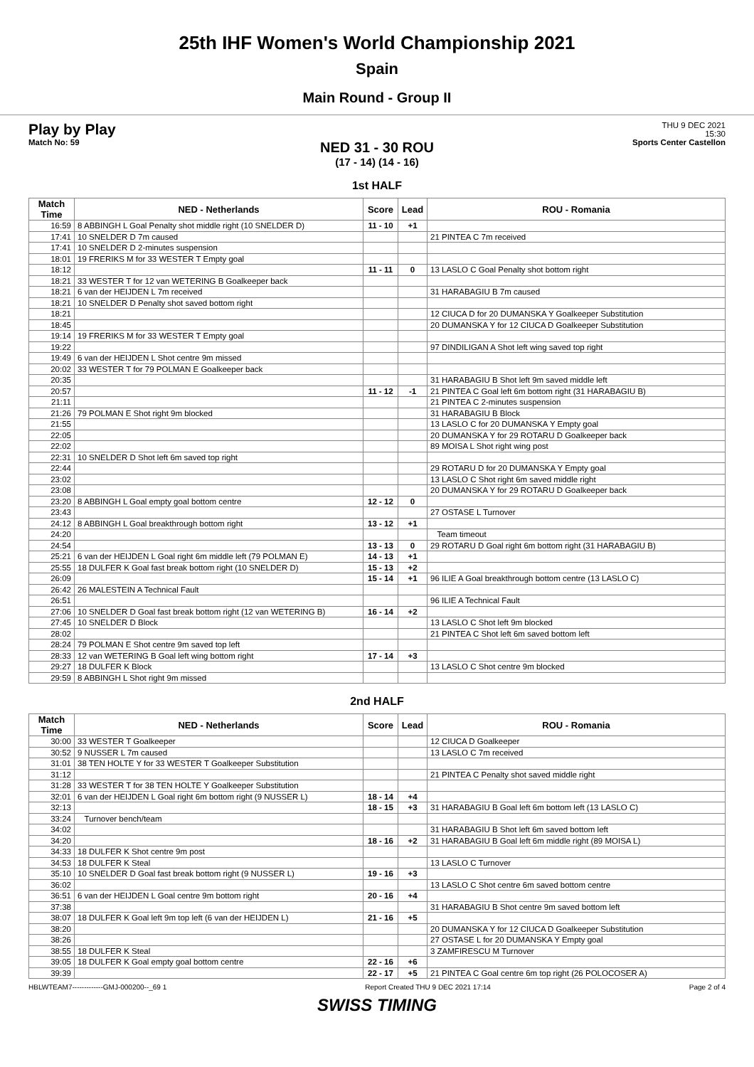25th IHF Women's World Championship 2021
Spain
Main Round - Group II
Play by Play
Match No: 59
THU 9 DEC 2021
15:30
Sports Center Castellon
NED 31 - 30 ROU
(17 - 14) (14 - 16)
1st HALF
| Match Time | NED - Netherlands | Score | Lead | ROU - Romania |
| --- | --- | --- | --- | --- |
| 16:59 | 8 ABBINGH L Goal Penalty shot middle right (10 SNELDER D) | 11 - 10 | +1 | |
| 17:41 | 10 SNELDER D 7m caused | | | 21 PINTEA C 7m received |
| 17:41 | 10 SNELDER D 2-minutes suspension | | | |
| 18:01 | 19 FRERIKS M for 33 WESTER T Empty goal | | | |
| 18:12 | | 11 - 11 | 0 | 13 LASLO C Goal Penalty shot bottom right |
| 18:21 | 33 WESTER T for 12 van WETERING B Goalkeeper back | | | |
| 18:21 | 6 van der HEIJDEN L 7m received | | | 31 HARABAGIU B 7m caused |
| 18:21 | 10 SNELDER D Penalty shot saved bottom right | | | |
| 18:21 | | | | 12 CIUCA D for 20 DUMANSKA Y Goalkeeper Substitution |
| 18:45 | | | | 20 DUMANSKA Y for 12 CIUCA D Goalkeeper Substitution |
| 19:14 | 19 FRERIKS M for 33 WESTER T Empty goal | | | |
| 19:22 | | | | 97 DINDILIGAN A Shot left wing saved top right |
| 19:49 | 6 van der HEIJDEN L Shot centre 9m missed | | | |
| 20:02 | 33 WESTER T for 79 POLMAN E Goalkeeper back | | | |
| 20:35 | | | | 31 HARABAGIU B Shot left 9m saved middle left |
| 20:57 | | 11 - 12 | -1 | 21 PINTEA C Goal left 6m bottom right (31 HARABAGIU B) |
| 21:11 | | | | 21 PINTEA C 2-minutes suspension |
| 21:26 | 79 POLMAN E Shot right 9m blocked | | | 31 HARABAGIU B Block |
| 21:55 | | | | 13 LASLO C for 20 DUMANSKA Y Empty goal |
| 22:05 | | | | 20 DUMANSKA Y for 29 ROTARU D Goalkeeper back |
| 22:02 | | | | 89 MOISA L Shot right wing post |
| 22:31 | 10 SNELDER D Shot left 6m saved top right | | | |
| 22:44 | | | | 29 ROTARU D for 20 DUMANSKA Y Empty goal |
| 23:02 | | | | 13 LASLO C Shot right 6m saved middle right |
| 23:08 | | | | 20 DUMANSKA Y for 29 ROTARU D Goalkeeper back |
| 23:20 | 8 ABBINGH L Goal empty goal bottom centre | 12 - 12 | 0 | |
| 23:43 | | | | 27 OSTASE L Turnover |
| 24:12 | 8 ABBINGH L Goal breakthrough bottom right | 13 - 12 | +1 | |
| 24:20 | | | | Team timeout |
| 24:54 | | 13 - 13 | 0 | 29 ROTARU D Goal right 6m bottom right (31 HARABAGIU B) |
| 25:21 | 6 van der HEIJDEN L Goal right 6m middle left (79 POLMAN E) | 14 - 13 | +1 | |
| 25:55 | 18 DULFER K Goal fast break bottom right (10 SNELDER D) | 15 - 13 | +2 | |
| 26:09 | | 15 - 14 | +1 | 96 ILIE A Goal breakthrough bottom centre (13 LASLO C) |
| 26:42 | 26 MALESTEIN A Technical Fault | | | |
| 26:51 | | | | 96 ILIE A Technical Fault |
| 27:06 | 10 SNELDER D Goal fast break bottom right (12 van WETERING B) | 16 - 14 | +2 | |
| 27:45 | 10 SNELDER D Block | | | 13 LASLO C Shot left 9m blocked |
| 28:02 | | | | 21 PINTEA C Shot left 6m saved bottom left |
| 28:24 | 79 POLMAN E Shot centre 9m saved top left | | | |
| 28:33 | 12 van WETERING B Goal left wing bottom right | 17 - 14 | +3 | |
| 29:27 | 18 DULFER K Block | | | 13 LASLO C Shot centre 9m blocked |
| 29:59 | 8 ABBINGH L Shot right 9m missed | | | |
2nd HALF
| Match Time | NED - Netherlands | Score | Lead | ROU - Romania |
| --- | --- | --- | --- | --- |
| 30:00 | 33 WESTER T Goalkeeper | | | 12 CIUCA D Goalkeeper |
| 30:52 | 9 NUSSER L 7m caused | | | 13 LASLO C 7m received |
| 31:01 | 38 TEN HOLTE Y for 33 WESTER T Goalkeeper Substitution | | | |
| 31:12 | | | | 21 PINTEA C Penalty shot saved middle right |
| 31:28 | 33 WESTER T for 38 TEN HOLTE Y Goalkeeper Substitution | | | |
| 32:01 | 6 van der HEIJDEN L Goal right 6m bottom right (9 NUSSER L) | 18 - 14 | +4 | |
| 32:13 | | 18 - 15 | +3 | 31 HARABAGIU B Goal left 6m bottom left (13 LASLO C) |
| 33:24 | Turnover bench/team | | | |
| 34:02 | | | | 31 HARABAGIU B Shot left 6m saved bottom left |
| 34:20 | | 18 - 16 | +2 | 31 HARABAGIU B Goal left 6m middle right (89 MOISA L) |
| 34:33 | 18 DULFER K Shot centre 9m post | | | |
| 34:53 | 18 DULFER K Steal | | | 13 LASLO C Turnover |
| 35:10 | 10 SNELDER D Goal fast break bottom right (9 NUSSER L) | 19 - 16 | +3 | |
| 36:02 | | | | 13 LASLO C Shot centre 6m saved bottom centre |
| 36:51 | 6 van der HEIJDEN L Goal centre 9m bottom right | 20 - 16 | +4 | |
| 37:38 | | | | 31 HARABAGIU B Shot centre 9m saved bottom left |
| 38:07 | 18 DULFER K Goal left 9m top left (6 van der HEIJDEN L) | 21 - 16 | +5 | |
| 38:20 | | | | 20 DUMANSKA Y for 12 CIUCA D Goalkeeper Substitution |
| 38:26 | | | | 27 OSTASE L for 20 DUMANSKA Y Empty goal |
| 38:55 | 18 DULFER K Steal | | | 3 ZAMFIRESCU M Turnover |
| 39:05 | 18 DULFER K Goal empty goal bottom centre | 22 - 16 | +6 | |
| 39:39 | | 22 - 17 | +5 | 21 PINTEA C Goal centre 6m top right (26 POLOCOSER A) |
HBLWTEAM7-------------GMJ-000200--_69 1 Report Created THU 9 DEC 2021 17:14 Page 2 of 4
SWISS TIMING